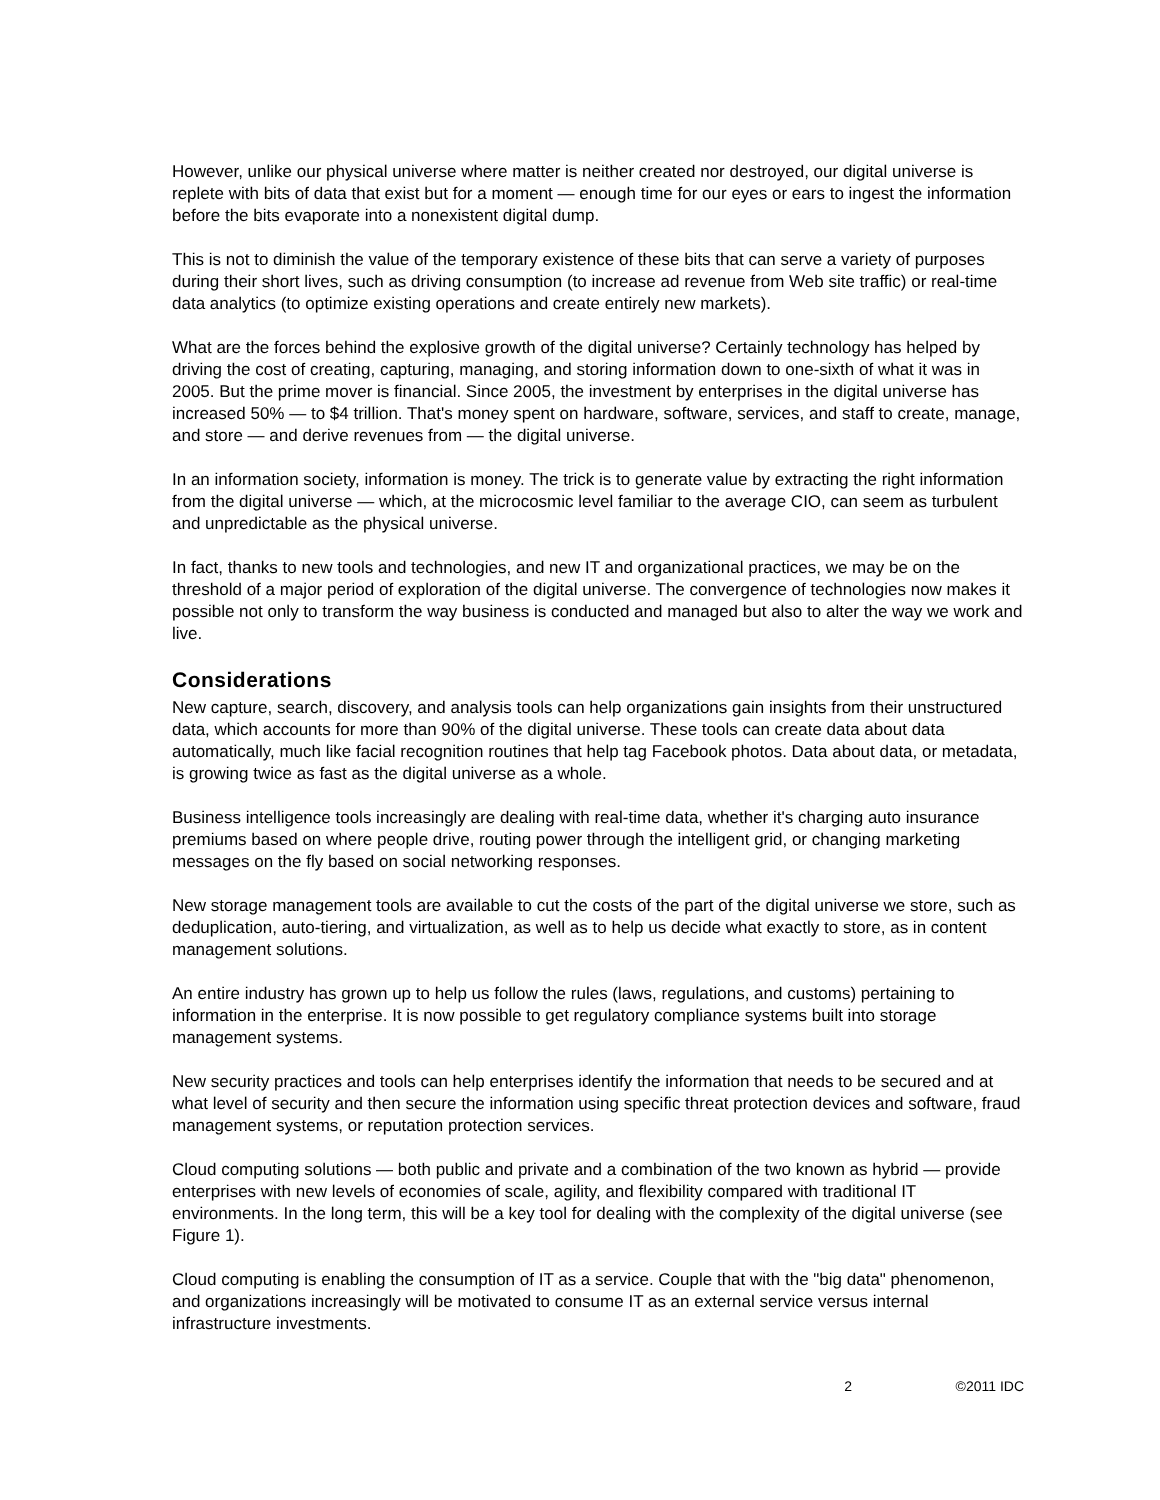However, unlike our physical universe where matter is neither created nor destroyed, our digital universe is replete with bits of data that exist but for a moment — enough time for our eyes or ears to ingest the information before the bits evaporate into a nonexistent digital dump.
This is not to diminish the value of the temporary existence of these bits that can serve a variety of purposes during their short lives, such as driving consumption (to increase ad revenue from Web site traffic) or real-time data analytics (to optimize existing operations and create entirely new markets).
What are the forces behind the explosive growth of the digital universe? Certainly technology has helped by driving the cost of creating, capturing, managing, and storing information down to one-sixth of what it was in 2005. But the prime mover is financial. Since 2005, the investment by enterprises in the digital universe has increased 50% — to $4 trillion. That's money spent on hardware, software, services, and staff to create, manage, and store — and derive revenues from — the digital universe.
In an information society, information is money. The trick is to generate value by extracting the right information from the digital universe — which, at the microcosmic level familiar to the average CIO, can seem as turbulent and unpredictable as the physical universe.
In fact, thanks to new tools and technologies, and new IT and organizational practices, we may be on the threshold of a major period of exploration of the digital universe. The convergence of technologies now makes it possible not only to transform the way business is conducted and managed but also to alter the way we work and live.
Considerations
New capture, search, discovery, and analysis tools can help organizations gain insights from their unstructured data, which accounts for more than 90% of the digital universe. These tools can create data about data automatically, much like facial recognition routines that help tag Facebook photos. Data about data, or metadata, is growing twice as fast as the digital universe as a whole.
Business intelligence tools increasingly are dealing with real-time data, whether it's charging auto insurance premiums based on where people drive, routing power through the intelligent grid, or changing marketing messages on the fly based on social networking responses.
New storage management tools are available to cut the costs of the part of the digital universe we store, such as deduplication, auto-tiering, and virtualization, as well as to help us decide what exactly to store, as in content management solutions.
An entire industry has grown up to help us follow the rules (laws, regulations, and customs) pertaining to information in the enterprise. It is now possible to get regulatory compliance systems built into storage management systems.
New security practices and tools can help enterprises identify the information that needs to be secured and at what level of security and then secure the information using specific threat protection devices and software, fraud management systems, or reputation protection services.
Cloud computing solutions — both public and private and a combination of the two known as hybrid — provide enterprises with new levels of economies of scale, agility, and flexibility compared with traditional IT environments. In the long term, this will be a key tool for dealing with the complexity of the digital universe (see Figure 1).
Cloud computing is enabling the consumption of IT as a service. Couple that with the "big data" phenomenon, and organizations increasingly will be motivated to consume IT as an external service versus internal infrastructure investments.
2 ©2011 IDC